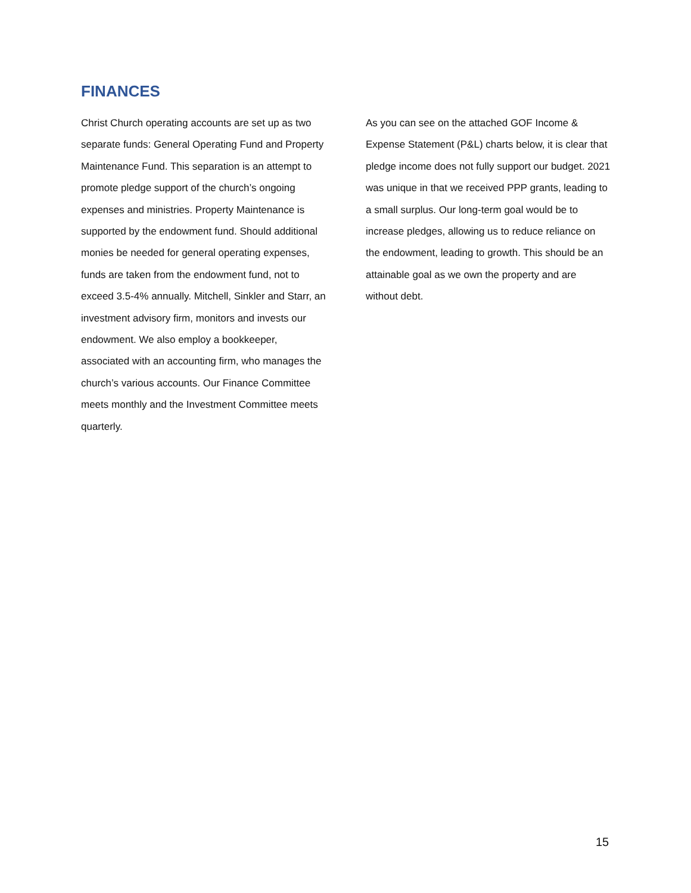FINANCES
Christ Church operating accounts are set up as two separate funds: General Operating Fund and Property Maintenance Fund. This separation is an attempt to promote pledge support of the church’s ongoing expenses and ministries. Property Maintenance is supported by the endowment fund. Should additional monies be needed for general operating expenses, funds are taken from the endowment fund, not to exceed 3.5-4% annually. Mitchell, Sinkler and Starr, an investment advisory firm, monitors and invests our endowment. We also employ a bookkeeper, associated with an accounting firm, who manages the church’s various accounts. Our Finance Committee meets monthly and the Investment Committee meets quarterly.
As you can see on the attached GOF Income & Expense Statement (P&L) charts below, it is clear that pledge income does not fully support our budget. 2021 was unique in that we received PPP grants, leading to a small surplus. Our long-term goal would be to increase pledges, allowing us to reduce reliance on the endowment, leading to growth. This should be an attainable goal as we own the property and are without debt.
15